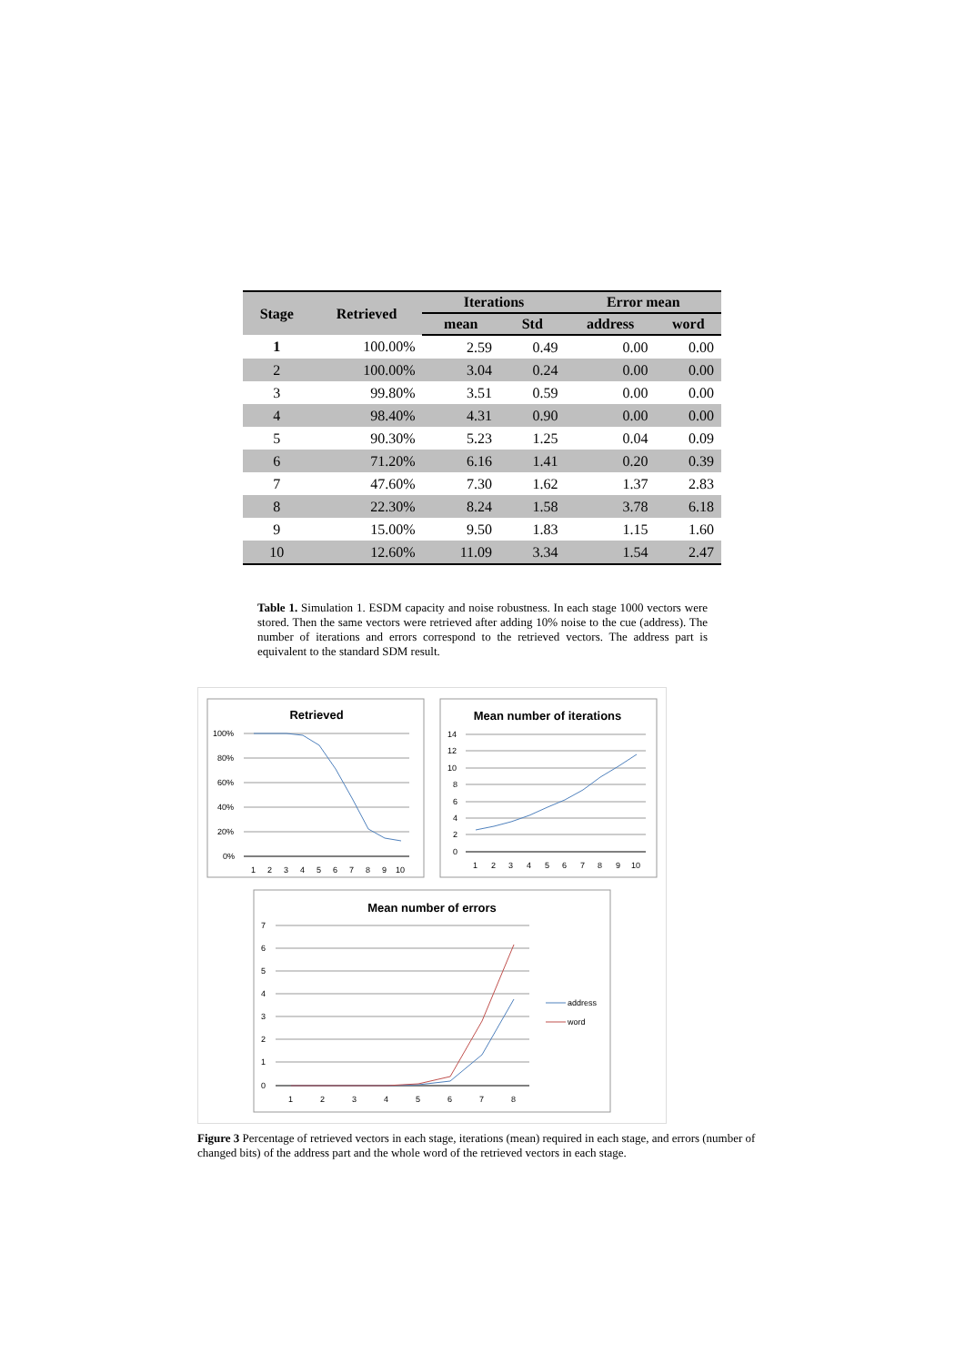| Stage | Retrieved | Iterations | | Error mean | |
| --- | --- | --- | --- | --- | --- |
| | | mean | Std | address | word |
| 1 | 100.00% | 2.59 | 0.49 | 0.00 | 0.00 |
| 2 | 100.00% | 3.04 | 0.24 | 0.00 | 0.00 |
| 3 | 99.80% | 3.51 | 0.59 | 0.00 | 0.00 |
| 4 | 98.40% | 4.31 | 0.90 | 0.00 | 0.00 |
| 5 | 90.30% | 5.23 | 1.25 | 0.04 | 0.09 |
| 6 | 71.20% | 6.16 | 1.41 | 0.20 | 0.39 |
| 7 | 47.60% | 7.30 | 1.62 | 1.37 | 2.83 |
| 8 | 22.30% | 8.24 | 1.58 | 3.78 | 6.18 |
| 9 | 15.00% | 9.50 | 1.83 | 1.15 | 1.60 |
| 10 | 12.60% | 11.09 | 3.34 | 1.54 | 2.47 |
Table 1. Simulation 1. ESDM capacity and noise robustness. In each stage 1000 vectors were stored. Then the same vectors were retrieved after adding 10% noise to the cue (address). The number of iterations and errors correspond to the retrieved vectors. The address part is equivalent to the standard SDM result.
Retrieved
100%
80%
60%
40%
20%
0%
1
2
3
4
5
6
7
8
9
10
Mean number of iterations
14
12
10
8
6
4
2
0
1
2
3
4
5
6
7
8
9
10
Mean number of errors
7
6
5
4
3
2
1
0
1
2
3
4
5
6
7
8
address
word
Figure 3 Percentage of retrieved vectors in each stage, iterations (mean) required in each stage, and errors (number of changed bits) of the address part and the whole word of the retrieved vectors in each stage.